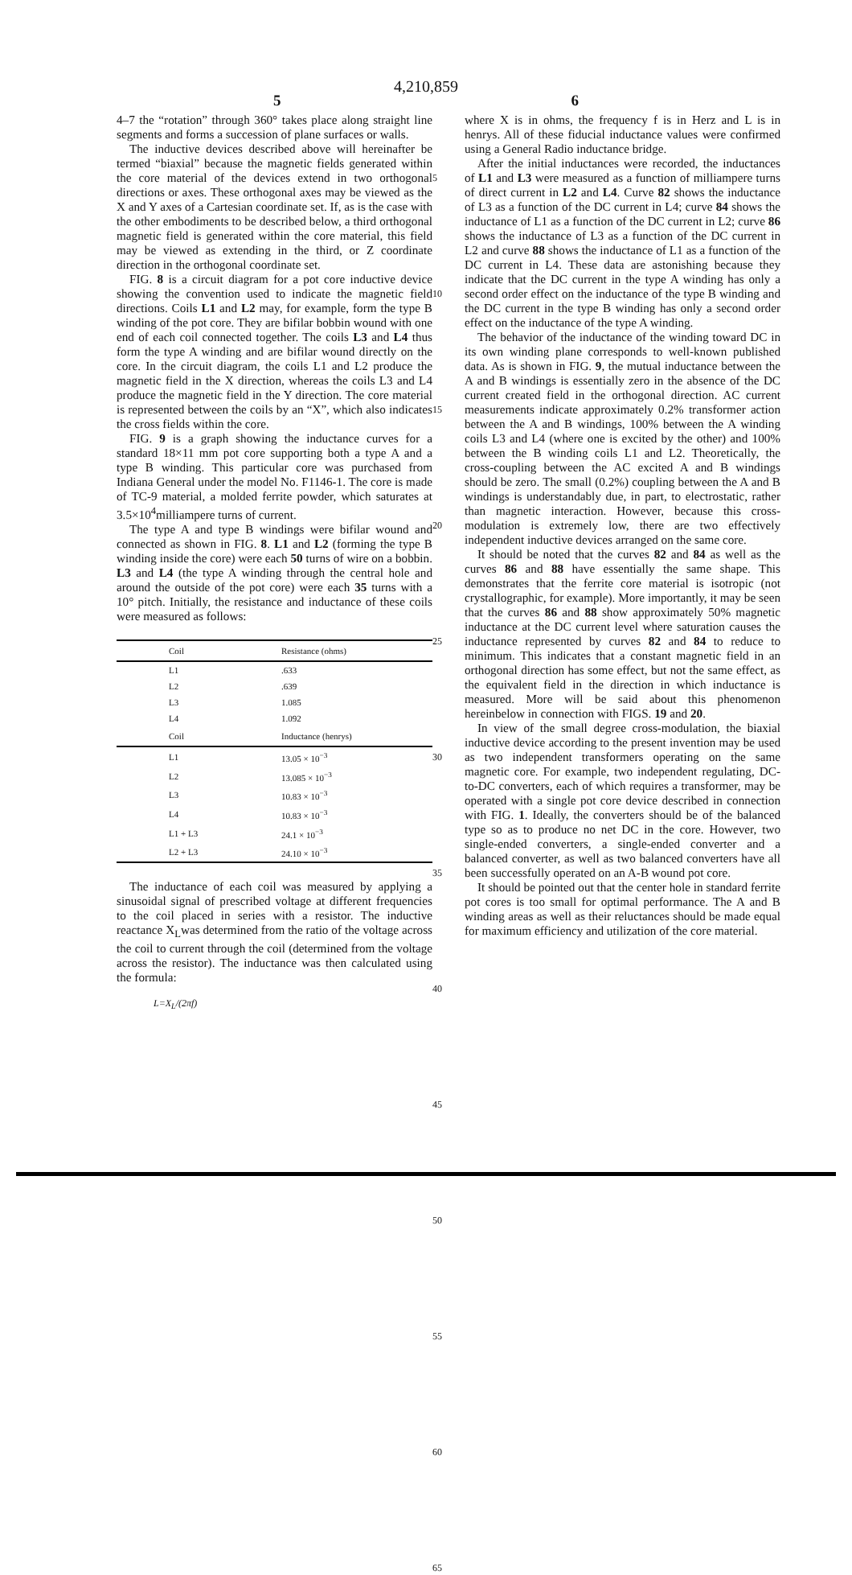4,210,859
5 6
4–7 the “rotation” through 360° takes place along straight line segments and forms a succession of plane surfaces or walls.
The inductive devices described above will hereinafter be termed “biaxial” because the magnetic fields generated within the core material of the devices extend in two orthogonal directions or axes. These orthogonal axes may be viewed as the X and Y axes of a Cartesian coordinate set. If, as is the case with the other embodiments to be described below, a third orthogonal magnetic field is generated within the core material, this field may be viewed as extending in the third, or Z coordinate direction in the orthogonal coordinate set.
FIG. 8 is a circuit diagram for a pot core inductive device showing the convention used to indicate the magnetic field directions. Coils L1 and L2 may, for example, form the type B winding of the pot core. They are bifilar bobbin wound with one end of each coil connected together. The coils L3 and L4 thus form the type A winding and are bifilar wound directly on the core. In the circuit diagram, the coils L1 and L2 produce the magnetic field in the X direction, whereas the coils L3 and L4 produce the magnetic field in the Y direction. The core material is represented between the coils by an “X”, which also indicates the cross fields within the core.
FIG. 9 is a graph showing the inductance curves for a standard 18×11 mm pot core supporting both a type A and a type B winding. This particular core was purchased from Indiana General under the model No. F1146-1. The core is made of TC-9 material, a molded ferrite powder, which saturates at 3.5×10<sup>4</sup>milliampere turns of current.
The type A and type B windings were bifilar wound and connected as shown in FIG. 8. L1 and L2 (forming the type B winding inside the core) were each 50 turns of wire on a bobbin. L3 and L4 (the type A winding through the central hole and around the outside of the pot core) were each 35 turns with a 10° pitch. Initially, the resistance and inductance of these coils were measured as follows:
| Coil | Resistance (ohms) |
| --- | --- |
| L1 | .633 |
| L2 | .639 |
| L3 | 1.085 |
| L4 | 1.092 |
| Coil | Inductance (henrys) |
| L1 | 13.05 × 10<sup>−3</sup> |
| L2 | 13.085 × 10<sup>−3</sup> |
| L3 | 10.83 × 10<sup>−3</sup> |
| L4 | 10.83 × 10<sup>−3</sup> |
| L1 + L3 | 24.1 × 10<sup>−3</sup> |
| L2 + L3 | 24.10 × 10<sup>−3</sup> |
The inductance of each coil was measured by applying a sinusoidal signal of prescribed voltage at different frequencies to the coil placed in series with a resistor. The inductive reactance X<sub>L</sub>was determined from the ratio of the voltage across the coil to current through the coil (determined from the voltage across the resistor). The inductance was then calculated using the formula:
L=X<sub>L</sub>/(2πf)
5
10
15
20
25
30
35
40
45
50
55
60
65
where X is in ohms, the frequency f is in Herz and L is in henrys. All of these fiducial inductance values were confirmed using a General Radio inductance bridge.
After the initial inductances were recorded, the inductances of L1 and L3 were measured as a function of milliampere turns of direct current in L2 and L4. Curve 82 shows the inductance of L3 as a function of the DC current in L4; curve 84 shows the inductance of L1 as a function of the DC current in L2; curve 86 shows the inductance of L3 as a function of the DC current in L2 and curve 88 shows the inductance of L1 as a function of the DC current in L4. These data are astonishing because they indicate that the DC current in the type A winding has only a second order effect on the inductance of the type B winding and the DC current in the type B winding has only a second order effect on the inductance of the type A winding.
The behavior of the inductance of the winding toward DC in its own winding plane corresponds to well-known published data. As is shown in FIG. 9, the mutual inductance between the A and B windings is essentially zero in the absence of the DC current created field in the orthogonal direction. AC current measurements indicate approximately 0.2% transformer action between the A and B windings, 100% between the A winding coils L3 and L4 (where one is excited by the other) and 100% between the B winding coils L1 and L2. Theoretically, the cross-coupling between the AC excited A and B windings should be zero. The small (0.2%) coupling between the A and B windings is understandably due, in part, to electrostatic, rather than magnetic interaction. However, because this cross-modulation is extremely low, there are two effectively independent inductive devices arranged on the same core.
It should be noted that the curves 82 and 84 as well as the curves 86 and 88 have essentially the same shape. This demonstrates that the ferrite core material is isotropic (not crystallographic, for example). More importantly, it may be seen that the curves 86 and 88 show approximately 50% magnetic inductance at the DC current level where saturation causes the inductance represented by curves 82 and 84 to reduce to minimum. This indicates that a constant magnetic field in an orthogonal direction has some effect, but not the same effect, as the equivalent field in the direction in which inductance is measured. More will be said about this phenomenon hereinbelow in connection with FIGS. 19 and 20.
In view of the small degree cross-modulation, the biaxial inductive device according to the present invention may be used as two independent transformers operating on the same magnetic core. For example, two independent regulating, DC-to-DC converters, each of which requires a transformer, may be operated with a single pot core device described in connection with FIG. 1. Ideally, the converters should be of the balanced type so as to produce no net DC in the core. However, two single-ended converters, a single-ended converter and a balanced converter, as well as two balanced converters have all been successfully operated on an A-B wound pot core.
It should be pointed out that the center hole in standard ferrite pot cores is too small for optimal performance. The A and B winding areas as well as their reluctances should be made equal for maximum efficiency and utilization of the core material.